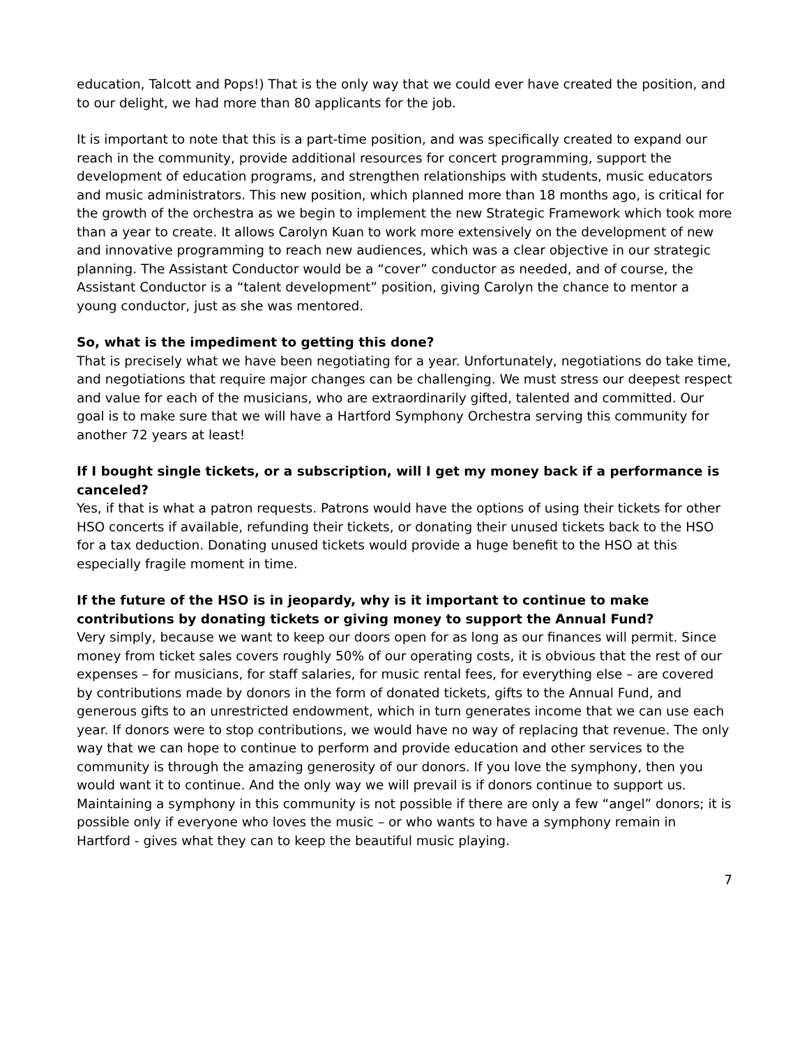education, Talcott and Pops!) That is the only way that we could ever have created the position, and to our delight, we had more than 80 applicants for the job.
It is important to note that this is a part-time position, and was specifically created to expand our reach in the community, provide additional resources for concert programming, support the development of education programs, and strengthen relationships with students, music educators and music administrators. This new position, which planned more than 18 months ago, is critical for the growth of the orchestra as we begin to implement the new Strategic Framework which took more than a year to create. It allows Carolyn Kuan to work more extensively on the development of new and innovative programming to reach new audiences, which was a clear objective in our strategic planning. The Assistant Conductor would be a “cover” conductor as needed, and of course, the Assistant Conductor is a “talent development” position, giving Carolyn the chance to mentor a young conductor, just as she was mentored.
So, what is the impediment to getting this done?
That is precisely what we have been negotiating for a year. Unfortunately, negotiations do take time, and negotiations that require major changes can be challenging. We must stress our deepest respect and value for each of the musicians, who are extraordinarily gifted, talented and committed. Our goal is to make sure that we will have a Hartford Symphony Orchestra serving this community for another 72 years at least!
If I bought single tickets, or a subscription, will I get my money back if a performance is canceled?
Yes, if that is what a patron requests. Patrons would have the options of using their tickets for other HSO concerts if available, refunding their tickets, or donating their unused tickets back to the HSO for a tax deduction. Donating unused tickets would provide a huge benefit to the HSO at this especially fragile moment in time.
If the future of the HSO is in jeopardy, why is it important to continue to make contributions by donating tickets or giving money to support the Annual Fund?
Very simply, because we want to keep our doors open for as long as our finances will permit. Since money from ticket sales covers roughly 50% of our operating costs, it is obvious that the rest of our expenses – for musicians, for staff salaries, for music rental fees, for everything else – are covered by contributions made by donors in the form of donated tickets, gifts to the Annual Fund, and generous gifts to an unrestricted endowment, which in turn generates income that we can use each year. If donors were to stop contributions, we would have no way of replacing that revenue. The only way that we can hope to continue to perform and provide education and other services to the community is through the amazing generosity of our donors. If you love the symphony, then you would want it to continue. And the only way we will prevail is if donors continue to support us. Maintaining a symphony in this community is not possible if there are only a few “angel” donors; it is possible only if everyone who loves the music – or who wants to have a symphony remain in Hartford - gives what they can to keep the beautiful music playing.
7